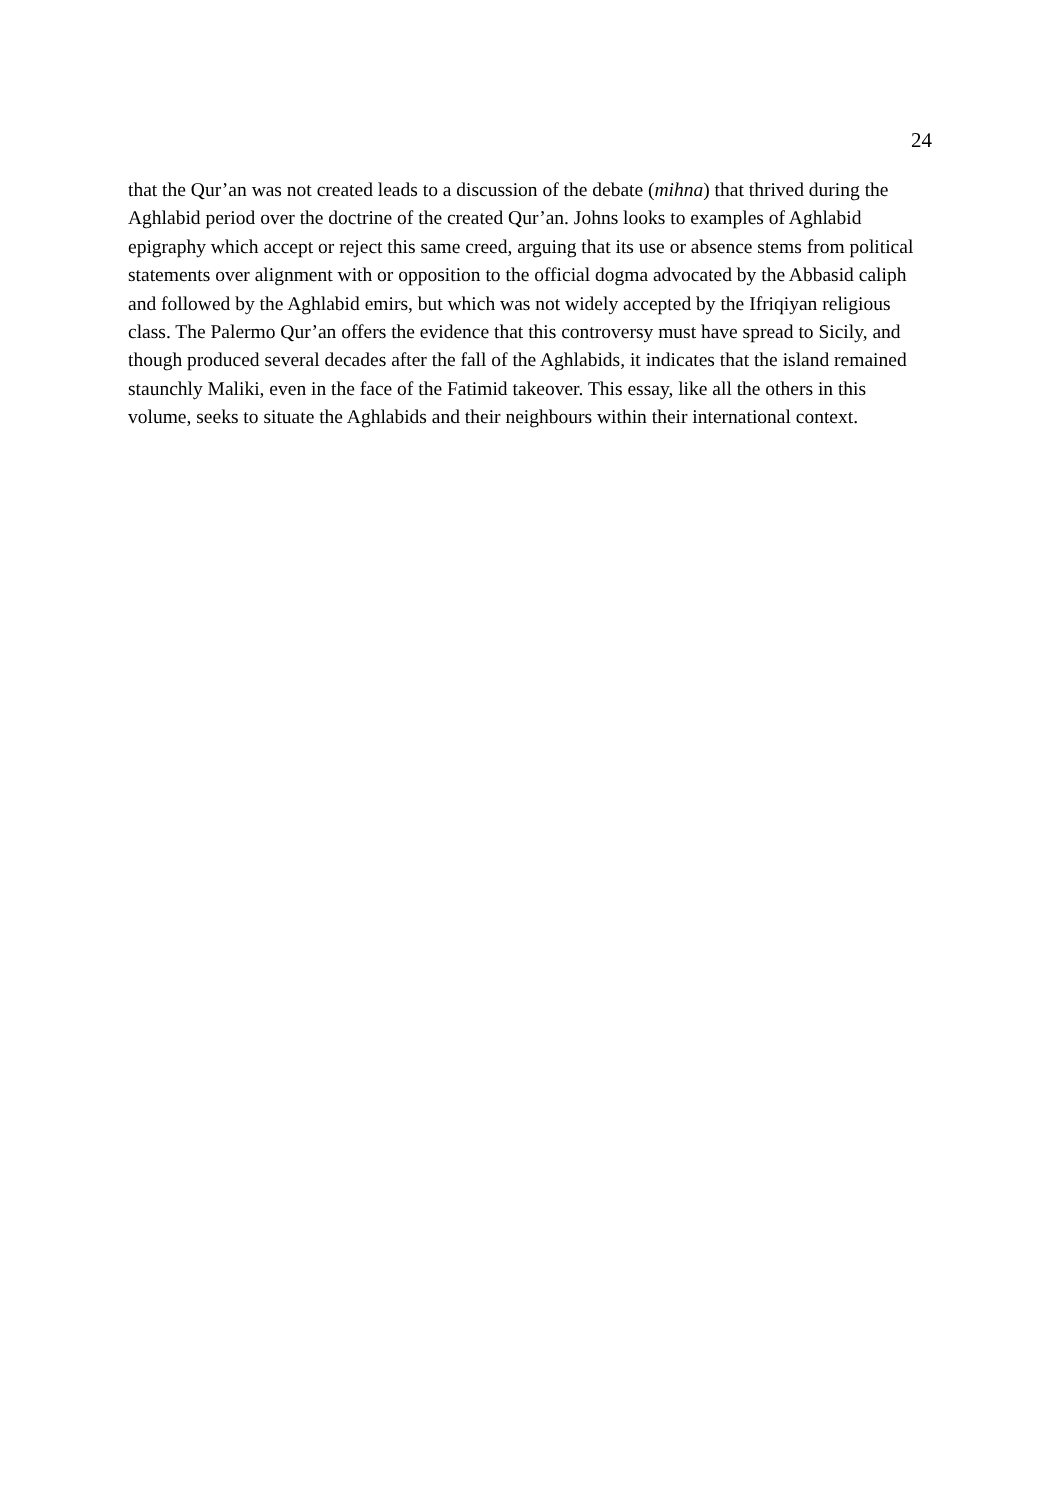24
that the Qur’an was not created leads to a discussion of the debate (mihna) that thrived during the Aghlabid period over the doctrine of the created Qur’an. Johns looks to examples of Aghlabid epigraphy which accept or reject this same creed, arguing that its use or absence stems from political statements over alignment with or opposition to the official dogma advocated by the Abbasid caliph and followed by the Aghlabid emirs, but which was not widely accepted by the Ifriqiyan religious class. The Palermo Qur’an offers the evidence that this controversy must have spread to Sicily, and though produced several decades after the fall of the Aghlabids, it indicates that the island remained staunchly Maliki, even in the face of the Fatimid takeover. This essay, like all the others in this volume, seeks to situate the Aghlabids and their neighbours within their international context.